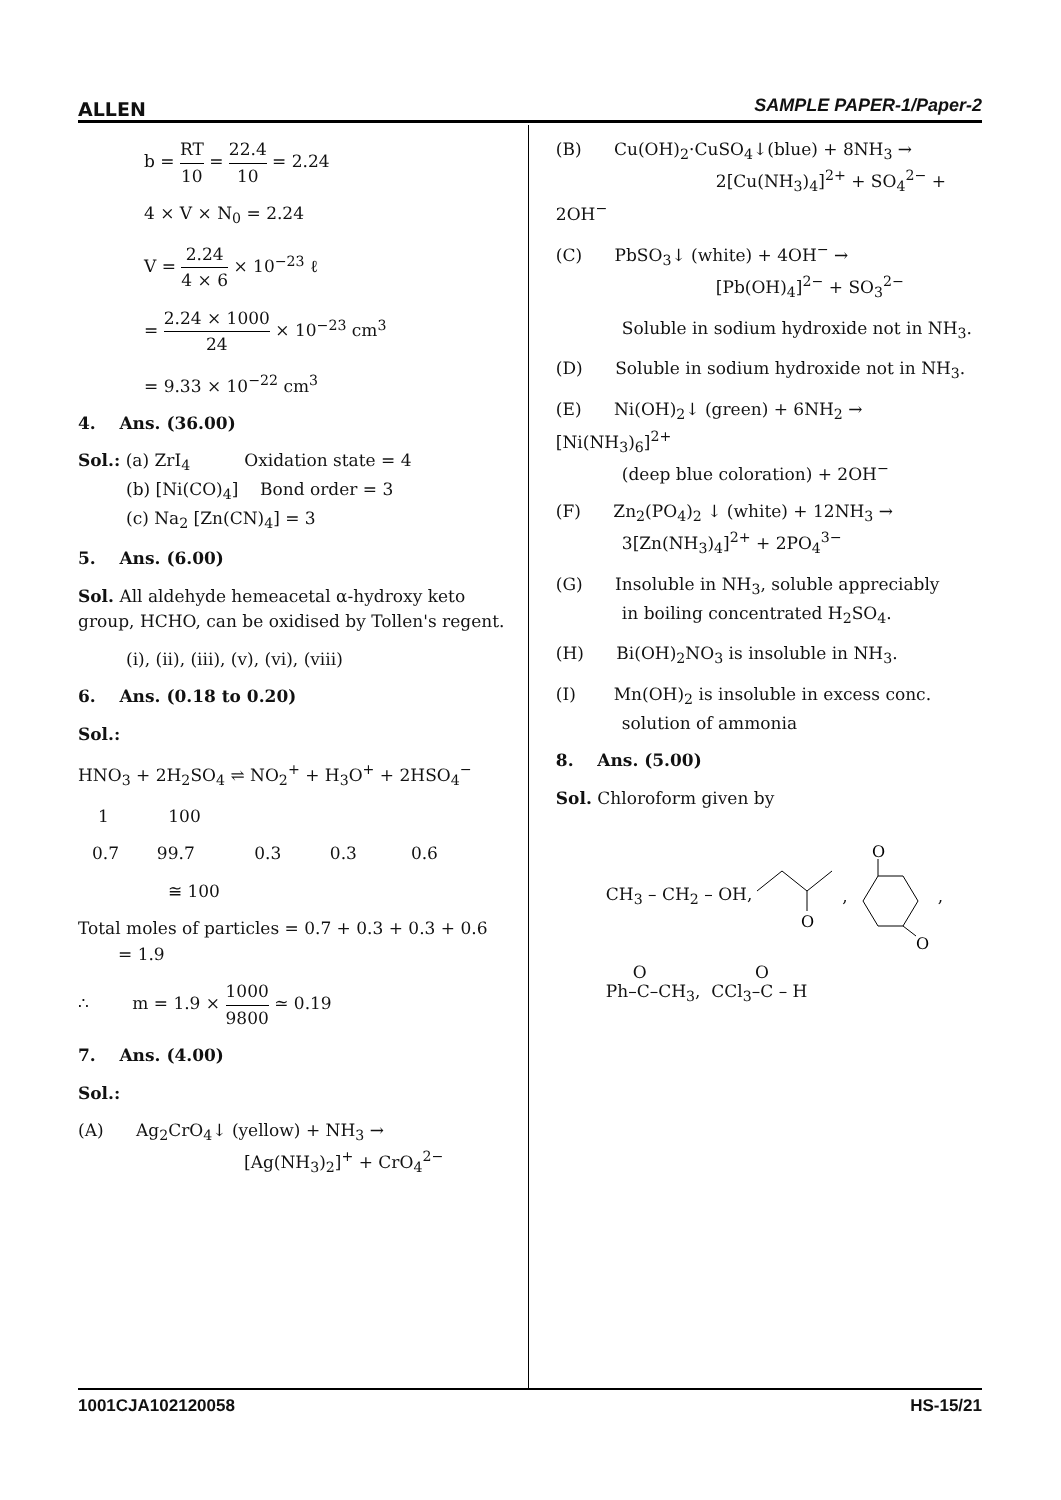ALLEN SAMPLE PAPER-1/Paper-2
b = RT 10 = 22.4 10 = 2.24
4 × V × N<sub>0</sub> = 2.24
V = 2.24 4 × 6 × 10<sup>−23</sup> ℓ
= 2.24 × 1000 24 × 10<sup>−23</sup> cm<sup>3</sup>
= 9.33 × 10<sup>−22</sup> cm<sup>3</sup>
4. Ans. (36.00)
Sol.: (a) ZrI<sub>4</sub> Oxidation state = 4
(b) [Ni(CO)<sub>4</sub>] Bond order = 3
(c) Na<sub>2</sub> [Zn(CN)<sub>4</sub>] = 3
5. Ans. (6.00)
Sol. All aldehyde hemeacetal α-hydroxy keto group, HCHO, can be oxidised by Tollen's regent.
(i), (ii), (iii), (v), (vi), (viii)
6. Ans. (0.18 to 0.20)
Sol.:
HNO<sub>3</sub> + 2H<sub>2</sub>SO<sub>4</sub> ⇌ NO<sub>2</sub><sup>+</sup> + H<sub>3</sub>O<sup>+</sup> + 2HSO<sub>4</sub><sup>−</sup>
1 100
0.7 99.7 0.3 0.3 0.6
≅ 100
Total moles of particles = 0.7 + 0.3 + 0.3 + 0.6
= 1.9
∴ m = 1.9 × 1000 9800 ≃ 0.19
7. Ans. (4.00)
Sol.:
(A) Ag<sub>2</sub>CrO<sub>4</sub>↓ (yellow) + NH<sub>3</sub> →
[Ag(NH<sub>3</sub>)<sub>2</sub>]<sup>+</sup> + CrO<sub>4</sub><sup>2−</sup>
(B) Cu(OH)<sub>2</sub>·CuSO<sub>4</sub>↓(blue) + 8NH<sub>3</sub> →
2[Cu(NH<sub>3</sub>)<sub>4</sub>]<sup>2+</sup> + SO<sub>4</sub><sup>2−</sup> + 2OH<sup>−</sup>
(C) PbSO<sub>3</sub>↓ (white) + 4OH<sup>−</sup> →
[Pb(OH)<sub>4</sub>]<sup>2−</sup> + SO<sub>3</sub><sup>2−</sup>
Soluble in sodium hydroxide not in NH<sub>3</sub>.
(D) Soluble in sodium hydroxide not in NH<sub>3</sub>.
(E) Ni(OH)<sub>2</sub>↓ (green) + 6NH<sub>2</sub> → [Ni(NH<sub>3</sub>)<sub>6</sub>]<sup>2+</sup>
(deep blue coloration) + 2OH<sup>−</sup>
(F) Zn<sub>2</sub>(PO<sub>4</sub>)<sub>2</sub> ↓ (white) + 12NH<sub>3</sub> →
3[Zn(NH<sub>3</sub>)<sub>4</sub>]<sup>2+</sup> + 2PO<sub>4</sub><sup>3−</sup>
(G) Insoluble in NH<sub>3</sub>, soluble appreciably
in boiling concentrated H<sub>2</sub>SO<sub>4</sub>.
(H) Bi(OH)<sub>2</sub>NO<sub>3</sub> is insoluble in NH<sub>3</sub>.
(I) Mn(OH)<sub>2</sub> is insoluble in excess conc.
solution of ammonia
8. Ans. (5.00)
Sol. Chloroform given by
CH<sub>3</sub> – CH<sub>2</sub> – OH,
O
,
O
O
,
O O
Ph–C–CH<sub>3</sub>, CCl<sub>3</sub>–C – H
1001CJA102120058 HS-15/21